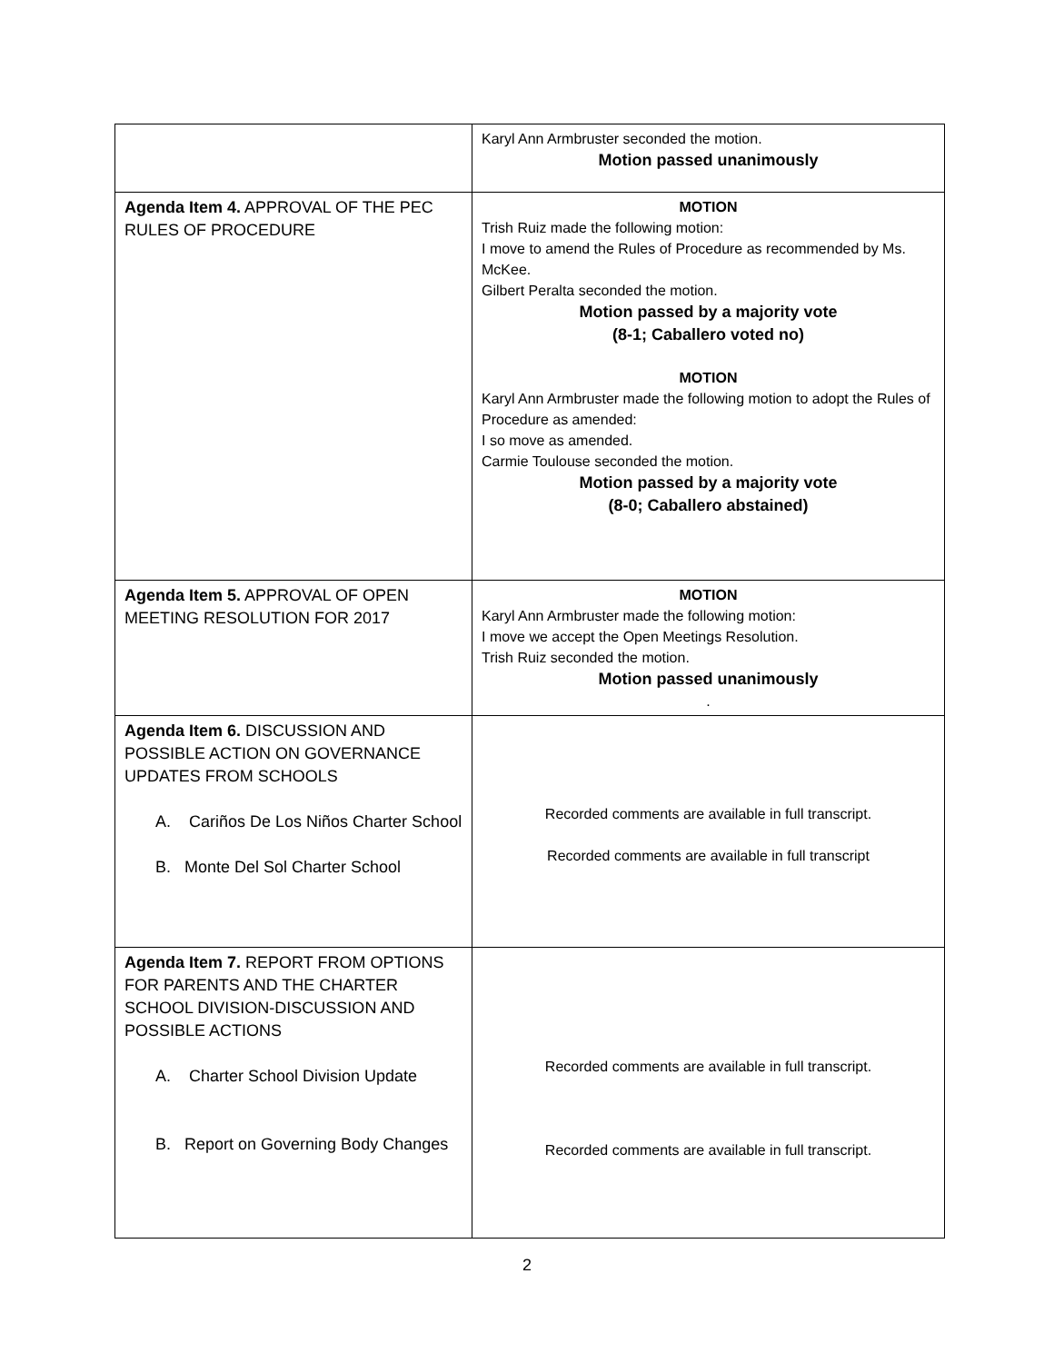| | Karyl Ann Armbruster seconded the motion. Motion passed unanimously |
| Agenda Item 4. APPROVAL OF THE PEC RULES OF PROCEDURE | MOTION Trish Ruiz made the following motion: I move to amend the Rules of Procedure as recommended by Ms. McKee. Gilbert Peralta seconded the motion. Motion passed by a majority vote (8-1; Caballero voted no) MOTION Karyl Ann Armbruster made the following motion to adopt the Rules of Procedure as amended: I so move as amended. Carmie Toulouse seconded the motion. Motion passed by a majority vote (8-0; Caballero abstained) |
| Agenda Item 5. APPROVAL OF OPEN MEETING RESOLUTION FOR 2017 | MOTION Karyl Ann Armbruster made the following motion: I move we accept the Open Meetings Resolution. Trish Ruiz seconded the motion. Motion passed unanimously . |
| Agenda Item 6. DISCUSSION AND POSSIBLE ACTION ON GOVERNANCE UPDATES FROM SCHOOLS A. Cariños De Los Niños Charter School B. Monte Del Sol Charter School | Recorded comments are available in full transcript. Recorded comments are available in full transcript |
| Agenda Item 7. REPORT FROM OPTIONS FOR PARENTS AND THE CHARTER SCHOOL DIVISION-DISCUSSION AND POSSIBLE ACTIONS A. Charter School Division Update B. Report on Governing Body Changes | Recorded comments are available in full transcript. Recorded comments are available in full transcript. |
2